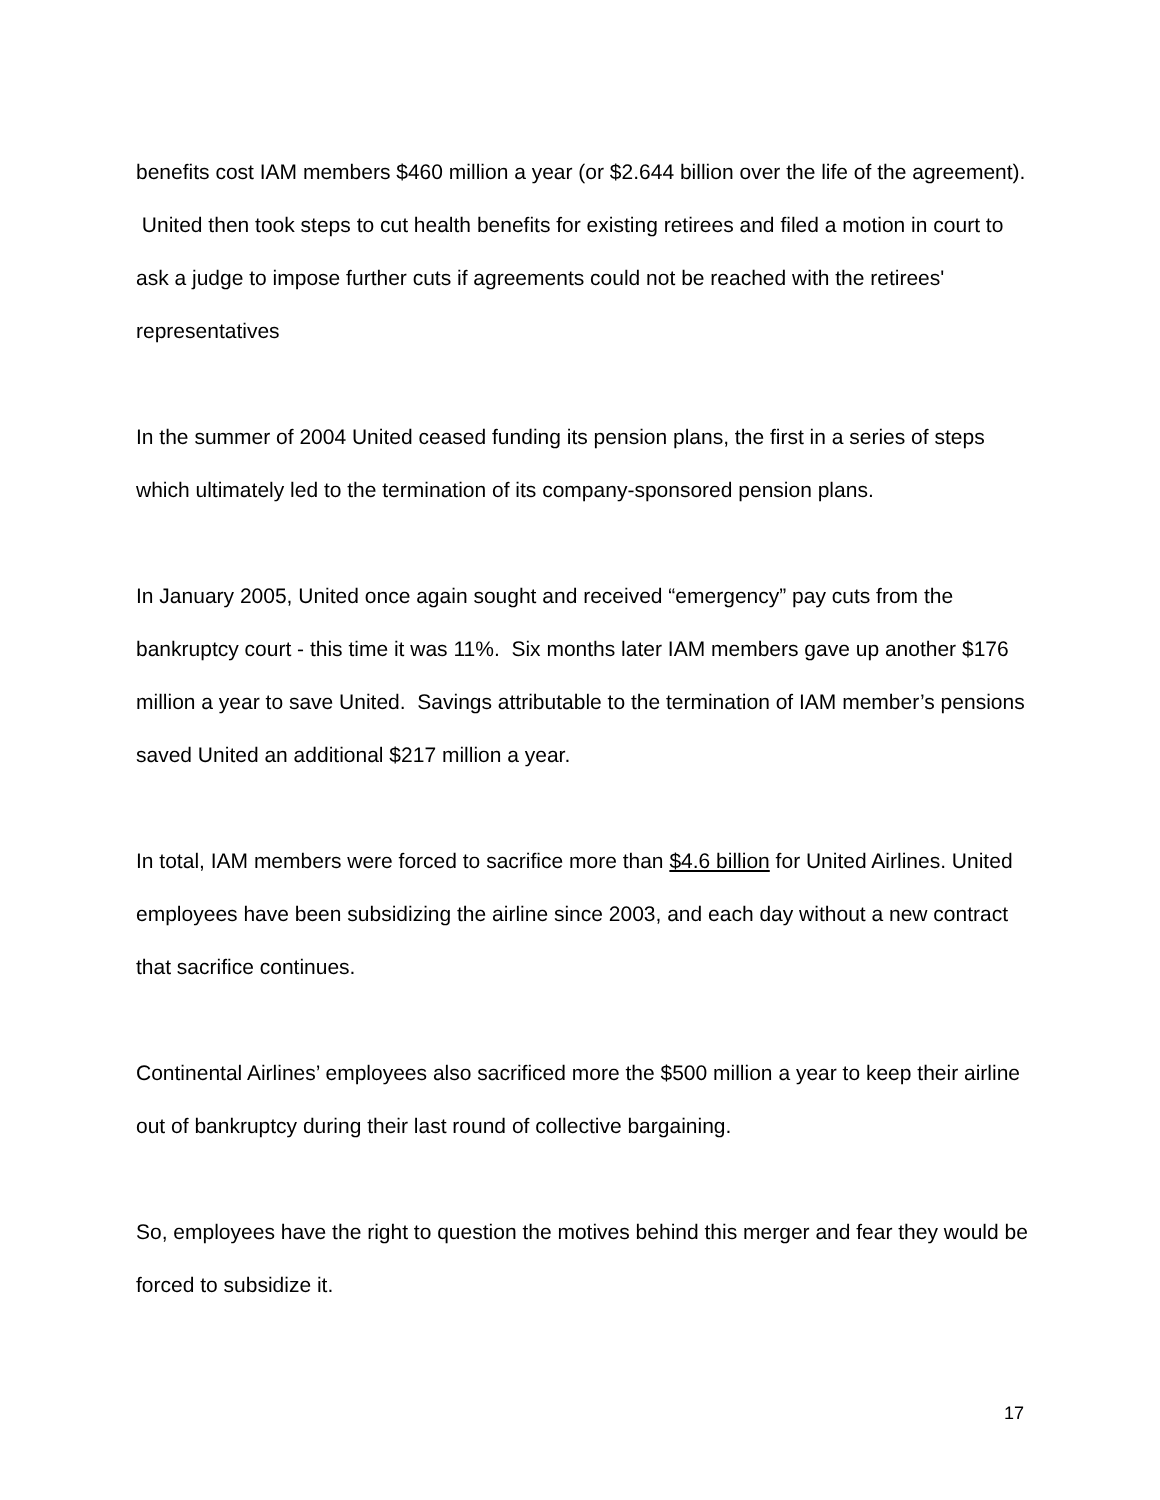benefits cost IAM members $460 million a year (or $2.644 billion over the life of the agreement). United then took steps to cut health benefits for existing retirees and filed a motion in court to ask a judge to impose further cuts if agreements could not be reached with the retirees' representatives
In the summer of 2004 United ceased funding its pension plans, the first in a series of steps which ultimately led to the termination of its company-sponsored pension plans.
In January 2005, United once again sought and received “emergency” pay cuts from the bankruptcy court - this time it was 11%. Six months later IAM members gave up another $176 million a year to save United. Savings attributable to the termination of IAM member’s pensions saved United an additional $217 million a year.
In total, IAM members were forced to sacrifice more than $4.6 billion for United Airlines. United employees have been subsidizing the airline since 2003, and each day without a new contract that sacrifice continues.
Continental Airlines’ employees also sacrificed more the $500 million a year to keep their airline out of bankruptcy during their last round of collective bargaining.
So, employees have the right to question the motives behind this merger and fear they would be forced to subsidize it.
17